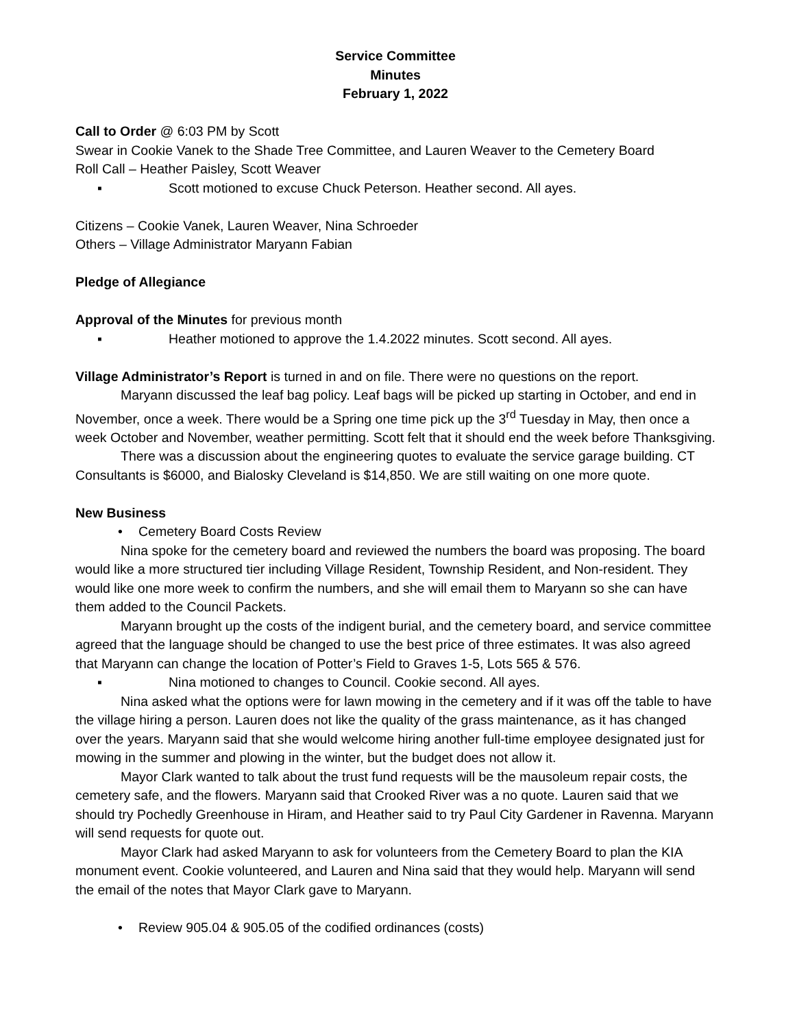Service Committee
Minutes
February 1, 2022
Call to Order @ 6:03 PM by Scott
Swear in Cookie Vanek to the Shade Tree Committee, and Lauren Weaver to the Cemetery Board
Roll Call – Heather Paisley, Scott Weaver
▪ Scott motioned to excuse Chuck Peterson. Heather second. All ayes.
Citizens – Cookie Vanek, Lauren Weaver, Nina Schroeder
Others – Village Administrator Maryann Fabian
Pledge of Allegiance
Approval of the Minutes for previous month
▪ Heather motioned to approve the 1.4.2022 minutes. Scott second. All ayes.
Village Administrator’s Report is turned in and on file. There were no questions on the report.
Maryann discussed the leaf bag policy. Leaf bags will be picked up starting in October, and end in November, once a week. There would be a Spring one time pick up the 3<sup>rd</sup> Tuesday in May, then once a week October and November, weather permitting. Scott felt that it should end the week before Thanksgiving.
There was a discussion about the engineering quotes to evaluate the service garage building. CT Consultants is $6000, and Bialosky Cleveland is $14,850. We are still waiting on one more quote.
New Business
• Cemetery Board Costs Review
Nina spoke for the cemetery board and reviewed the numbers the board was proposing. The board would like a more structured tier including Village Resident, Township Resident, and Non-resident. They would like one more week to confirm the numbers, and she will email them to Maryann so she can have them added to the Council Packets.
Maryann brought up the costs of the indigent burial, and the cemetery board, and service committee agreed that the language should be changed to use the best price of three estimates. It was also agreed that Maryann can change the location of Potter’s Field to Graves 1-5, Lots 565 & 576.
▪ Nina motioned to changes to Council. Cookie second. All ayes.
Nina asked what the options were for lawn mowing in the cemetery and if it was off the table to have the village hiring a person. Lauren does not like the quality of the grass maintenance, as it has changed over the years. Maryann said that she would welcome hiring another full-time employee designated just for mowing in the summer and plowing in the winter, but the budget does not allow it.
Mayor Clark wanted to talk about the trust fund requests will be the mausoleum repair costs, the cemetery safe, and the flowers. Maryann said that Crooked River was a no quote. Lauren said that we should try Pochedly Greenhouse in Hiram, and Heather said to try Paul City Gardener in Ravenna. Maryann will send requests for quote out.
Mayor Clark had asked Maryann to ask for volunteers from the Cemetery Board to plan the KIA monument event. Cookie volunteered, and Lauren and Nina said that they would help. Maryann will send the email of the notes that Mayor Clark gave to Maryann.
• Review 905.04 & 905.05 of the codified ordinances (costs)